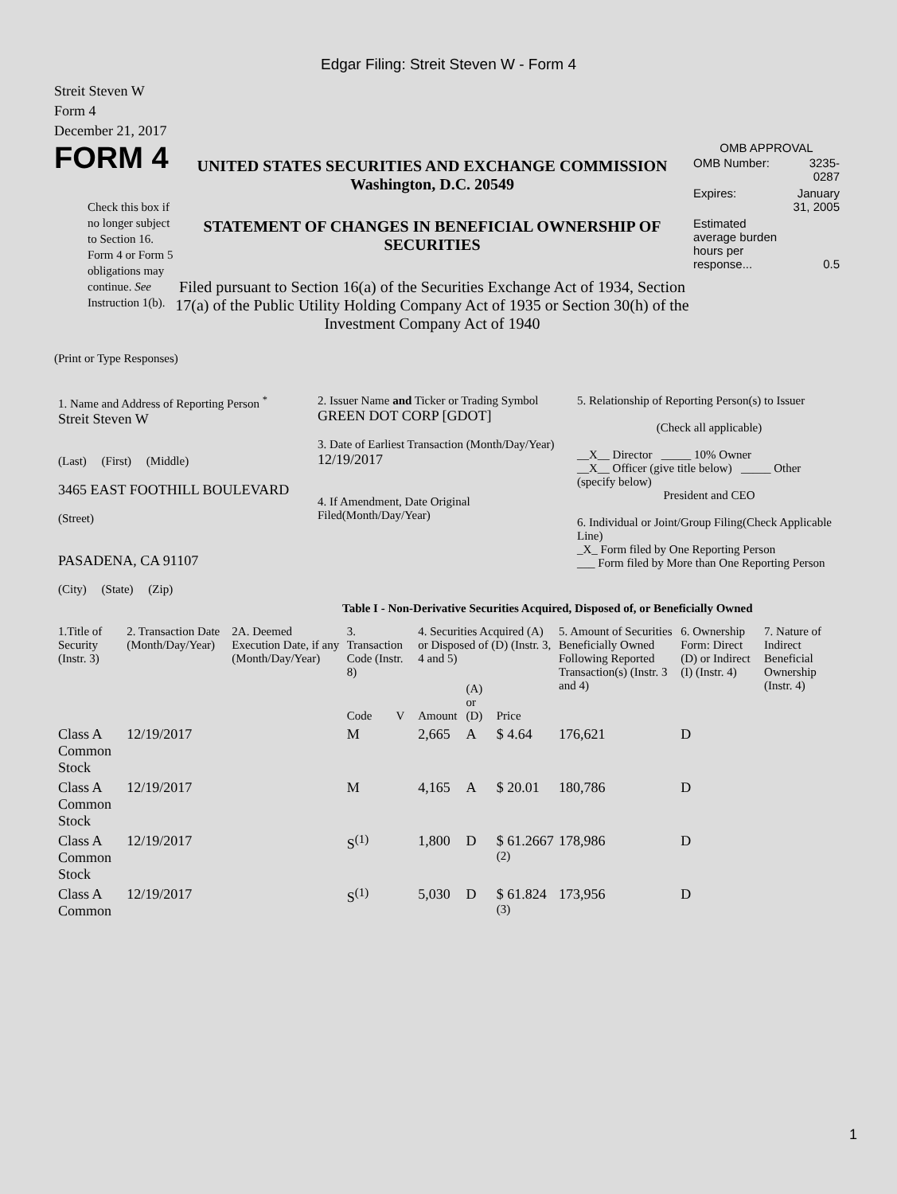Edgar Filing: Streit Steven W - Form 4
Streit Steven W
Form 4
December 21, 2017
FORM 4
Check this box if no longer subject to Section 16. Form 4 or Form 5 obligations may continue. See Instruction 1(b).
UNITED STATES SECURITIES AND EXCHANGE COMMISSION
Washington, D.C. 20549
STATEMENT OF CHANGES IN BENEFICIAL OWNERSHIP OF SECURITIES
Filed pursuant to Section 16(a) of the Securities Exchange Act of 1934, Section 17(a) of the Public Utility Holding Company Act of 1935 or Section 30(h) of the Investment Company Act of 1940
OMB APPROVAL
| OMB Number: | 3235-0287 |
| Expires: | January 31, 2005 |
| Estimated average burden hours per response... | 0.5 |
(Print or Type Responses)
| 1. Name and Address of Reporting Person <sup>*</sup> Streit Steven W (Last) (First) (Middle) 3465 EAST FOOTHILL BOULEVARD (Street) PASADENA, CA 91107 (City) (State) (Zip) | 2. Issuer Name and Ticker or Trading Symbol GREEN DOT CORP [GDOT] 3. Date of Earliest Transaction (Month/Day/Year) 12/19/2017 4. If Amendment, Date Original Filed(Month/Day/Year) | 5. Relationship of Reporting Person(s) to Issuer (Check all applicable) __X__ Director _____ 10% Owner __X__ Officer (give title below) _____ Other (specify below) President and CEO 6. Individual or Joint/Group Filing(Check Applicable Line) _X_ Form filed by One Reporting Person ___ Form filed by More than One Reporting Person |
Table I - Non-Derivative Securities Acquired, Disposed of, or Beneficially Owned
| 1.Title of Security (Instr. 3) | 2. Transaction Date (Month/Day/Year) | 2A. Deemed Execution Date, if any (Month/Day/Year) | 3. Transaction Code (Instr. 8) | | 4. Securities Acquired (A) or Disposed of (D) (Instr. 3, 4 and 5) | | | 5. Amount of Securities Beneficially Owned Following Reported Transaction(s) (Instr. 3 and 4) | 6. Ownership Form: Direct (D) or Indirect (I) (Instr. 4) | 7. Nature of Indirect Beneficial Ownership (Instr. 4) |
| --- | --- | --- | --- | --- | --- | --- | --- | --- | --- | --- |
| | | | Code | V | Amount | (A) or (D) | Price | | | |
| Class A Common Stock | 12/19/2017 | | M | | 2,665 | A | $ 4.64 | 176,621 | D | |
| Class A Common Stock | 12/19/2017 | | M | | 4,165 | A | $ 20.01 | 180,786 | D | |
| Class A Common Stock | 12/19/2017 | | S<sup>(1)</sup> | | 1,800 | D | $ 61.2667 <sup>(2)</sup> | 178,986 | D | |
| Class A Common | 12/19/2017 | | S<sup>(1)</sup> | | 5,030 | D | $ 61.824 <sup>(3)</sup> | 173,956 | D | |
1